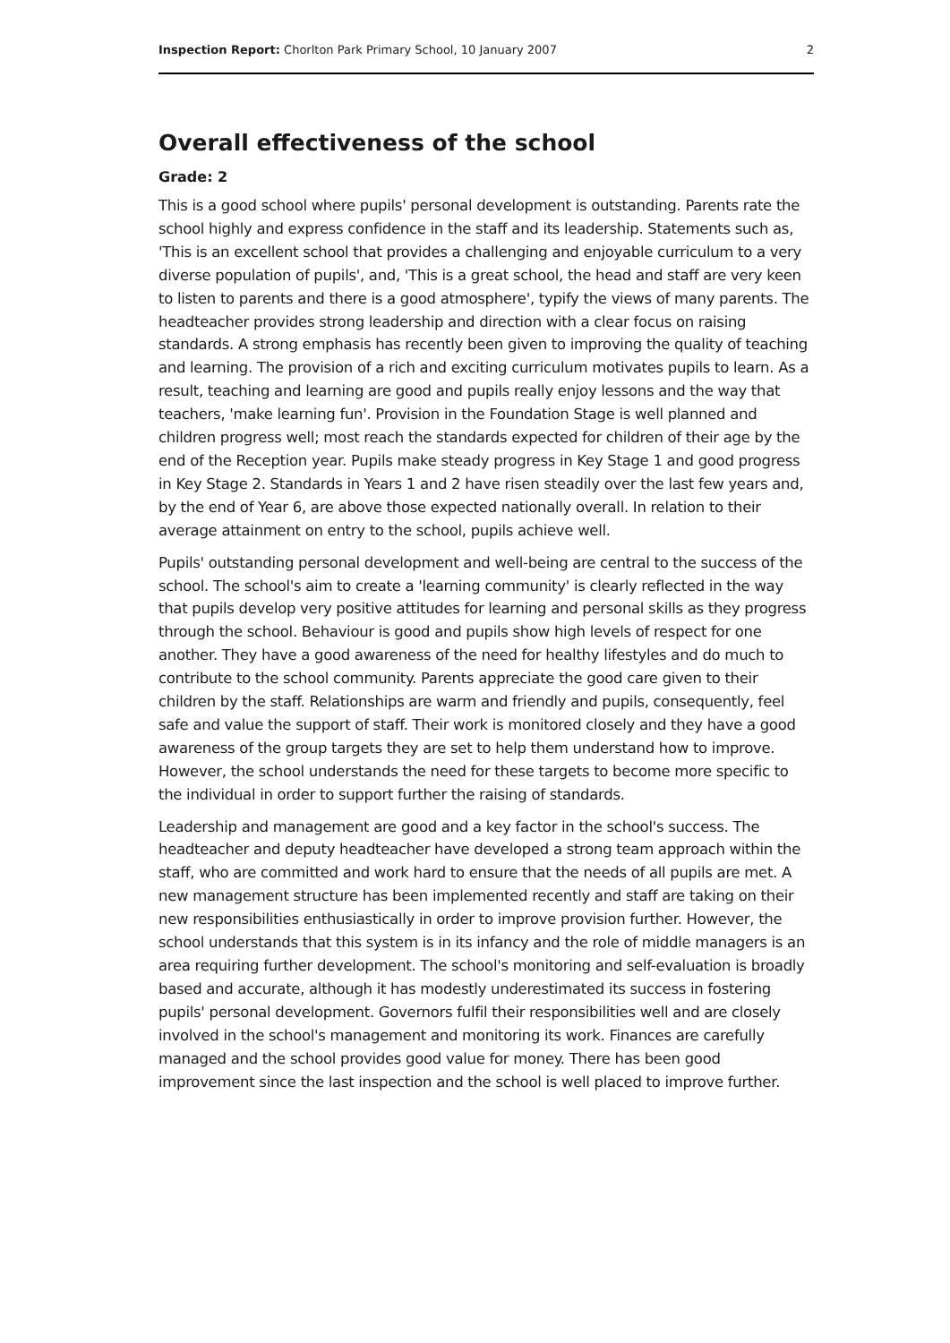Inspection Report: Chorlton Park Primary School, 10 January 2007 2
Overall effectiveness of the school
Grade: 2
This is a good school where pupils' personal development is outstanding. Parents rate the school highly and express confidence in the staff and its leadership. Statements such as, 'This is an excellent school that provides a challenging and enjoyable curriculum to a very diverse population of pupils', and, 'This is a great school, the head and staff are very keen to listen to parents and there is a good atmosphere', typify the views of many parents. The headteacher provides strong leadership and direction with a clear focus on raising standards. A strong emphasis has recently been given to improving the quality of teaching and learning. The provision of a rich and exciting curriculum motivates pupils to learn. As a result, teaching and learning are good and pupils really enjoy lessons and the way that teachers, 'make learning fun'. Provision in the Foundation Stage is well planned and children progress well; most reach the standards expected for children of their age by the end of the Reception year. Pupils make steady progress in Key Stage 1 and good progress in Key Stage 2. Standards in Years 1 and 2 have risen steadily over the last few years and, by the end of Year 6, are above those expected nationally overall. In relation to their average attainment on entry to the school, pupils achieve well.
Pupils' outstanding personal development and well-being are central to the success of the school. The school's aim to create a 'learning community' is clearly reflected in the way that pupils develop very positive attitudes for learning and personal skills as they progress through the school. Behaviour is good and pupils show high levels of respect for one another. They have a good awareness of the need for healthy lifestyles and do much to contribute to the school community. Parents appreciate the good care given to their children by the staff. Relationships are warm and friendly and pupils, consequently, feel safe and value the support of staff. Their work is monitored closely and they have a good awareness of the group targets they are set to help them understand how to improve. However, the school understands the need for these targets to become more specific to the individual in order to support further the raising of standards.
Leadership and management are good and a key factor in the school's success. The headteacher and deputy headteacher have developed a strong team approach within the staff, who are committed and work hard to ensure that the needs of all pupils are met. A new management structure has been implemented recently and staff are taking on their new responsibilities enthusiastically in order to improve provision further. However, the school understands that this system is in its infancy and the role of middle managers is an area requiring further development. The school's monitoring and self-evaluation is broadly based and accurate, although it has modestly underestimated its success in fostering pupils' personal development. Governors fulfil their responsibilities well and are closely involved in the school's management and monitoring its work. Finances are carefully managed and the school provides good value for money. There has been good improvement since the last inspection and the school is well placed to improve further.